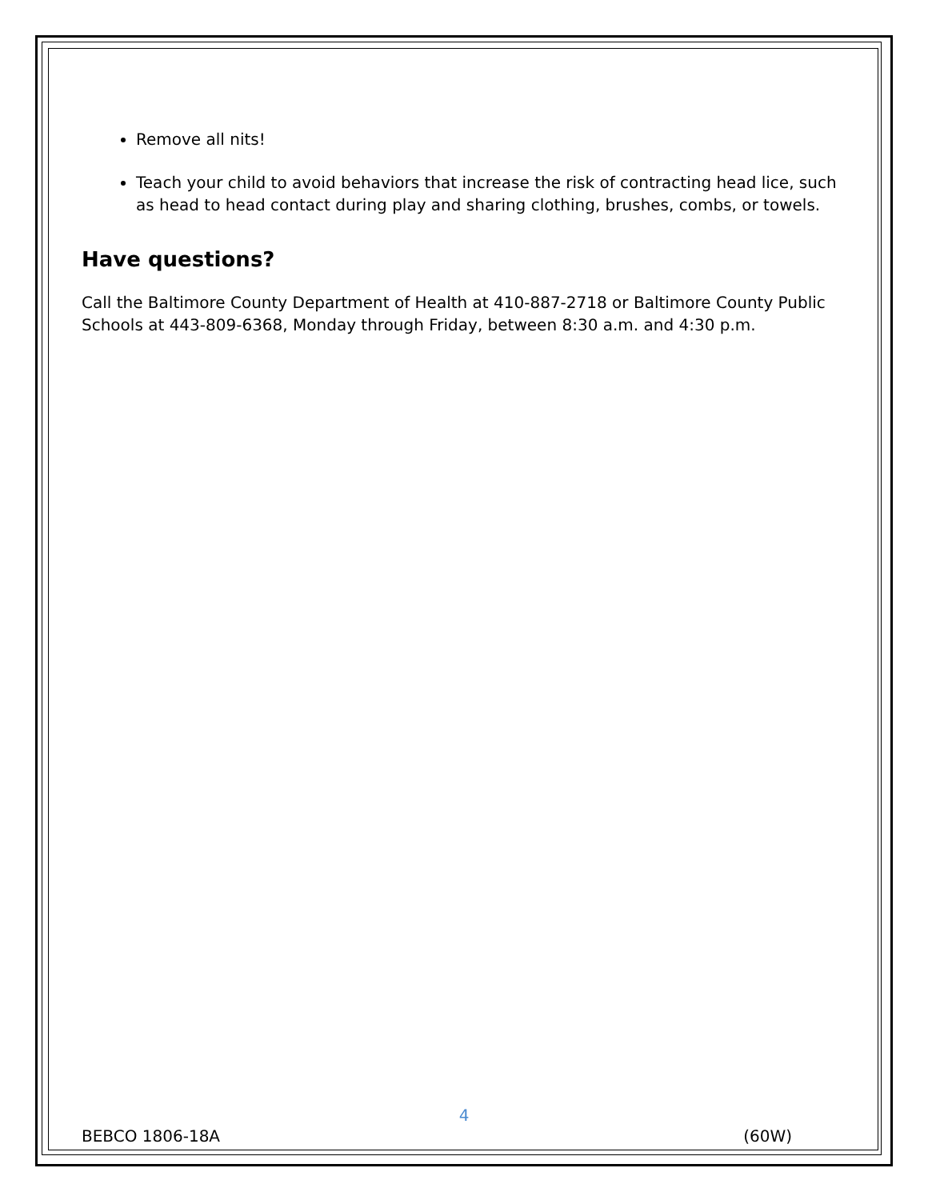Remove all nits!
Teach your child to avoid behaviors that increase the risk of contracting head lice, such as head to head contact during play and sharing clothing, brushes, combs, or towels.
Have questions?
Call the Baltimore County Department of Health at 410-887-2718 or Baltimore County Public Schools at 443-809-6368, Monday through Friday, between 8:30 a.m. and 4:30 p.m.
4
BEBCO 1806-18A (60W)